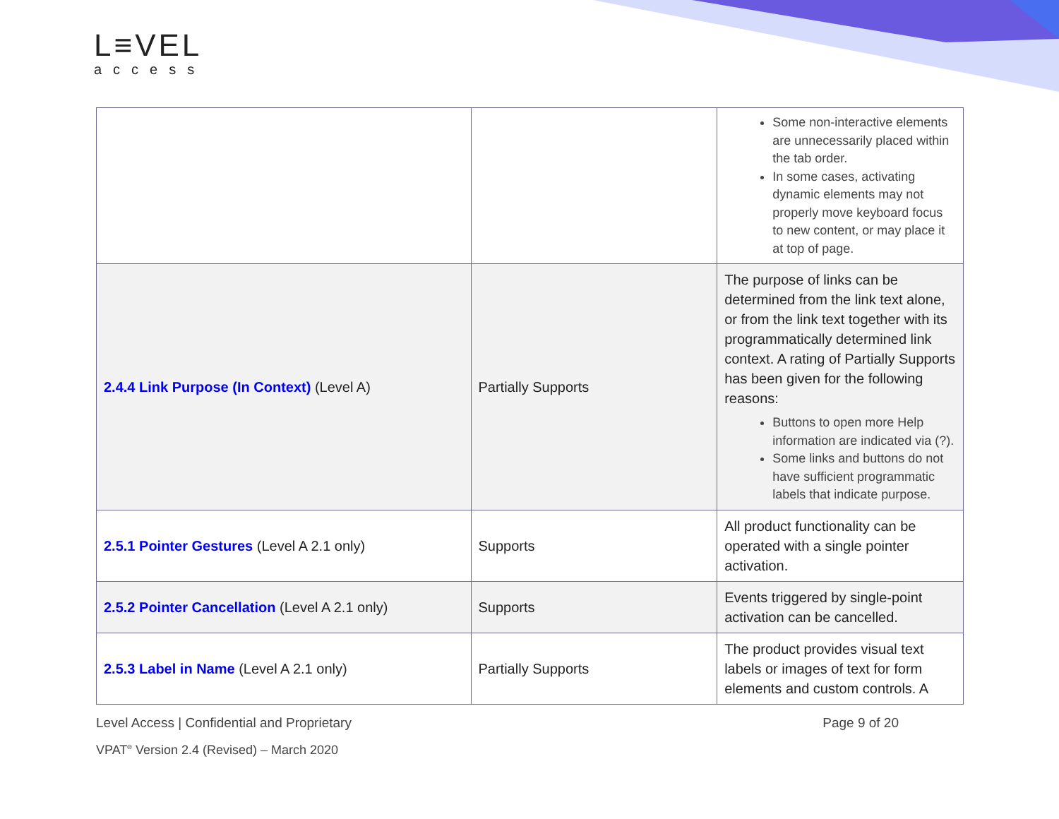L≡VEL
access
| | | Some non-interactive elements are unnecessarily placed within the tab order. In some cases, activating dynamic elements may not properly move keyboard focus to new content, or may place it at top of page. |
| 2.4.4 Link Purpose (In Context) (Level A) | Partially Supports | The purpose of links can be determined from the link text alone, or from the link text together with its programmatically determined link context. A rating of Partially Supports has been given for the following reasons: Buttons to open more Help information are indicated via (?). Some links and buttons do not have sufficient programmatic labels that indicate purpose. |
| 2.5.1 Pointer Gestures (Level A 2.1 only) | Supports | All product functionality can be operated with a single pointer activation. |
| 2.5.2 Pointer Cancellation (Level A 2.1 only) | Supports | Events triggered by single-point activation can be cancelled. |
| 2.5.3 Label in Name (Level A 2.1 only) | Partially Supports | The product provides visual text labels or images of text for form elements and custom controls. A |
Level Access | Confidential and Proprietary Page 9 of 20
VPAT<sup>®</sup> Version 2.4 (Revised) – March 2020